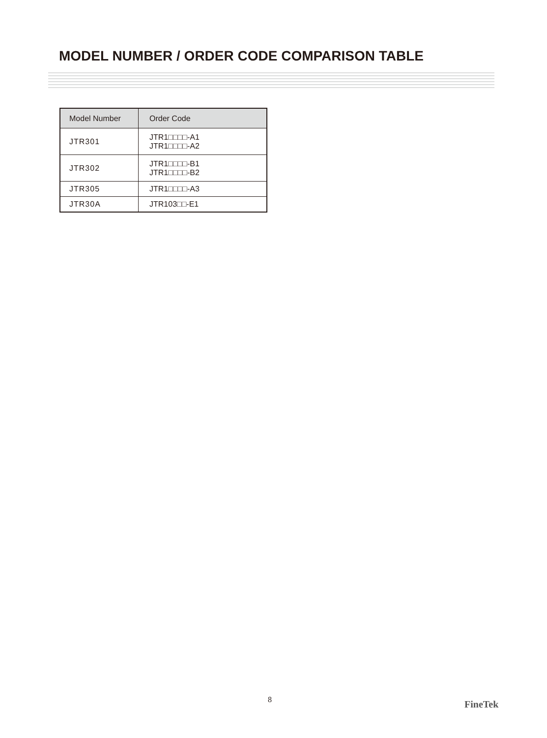MODEL NUMBER / ORDER CODE COMPARISON TABLE
| Model Number | Order Code |
| --- | --- |
| JTR301 | JTR1□□□□-A1 JTR1□□□□-A2 |
| JTR302 | JTR1□□□□-B1 JTR1□□□□-B2 |
| JTR305 | JTR1□□□□-A3 |
| JTR30A | JTR103□□-E1 |
8 FineTek